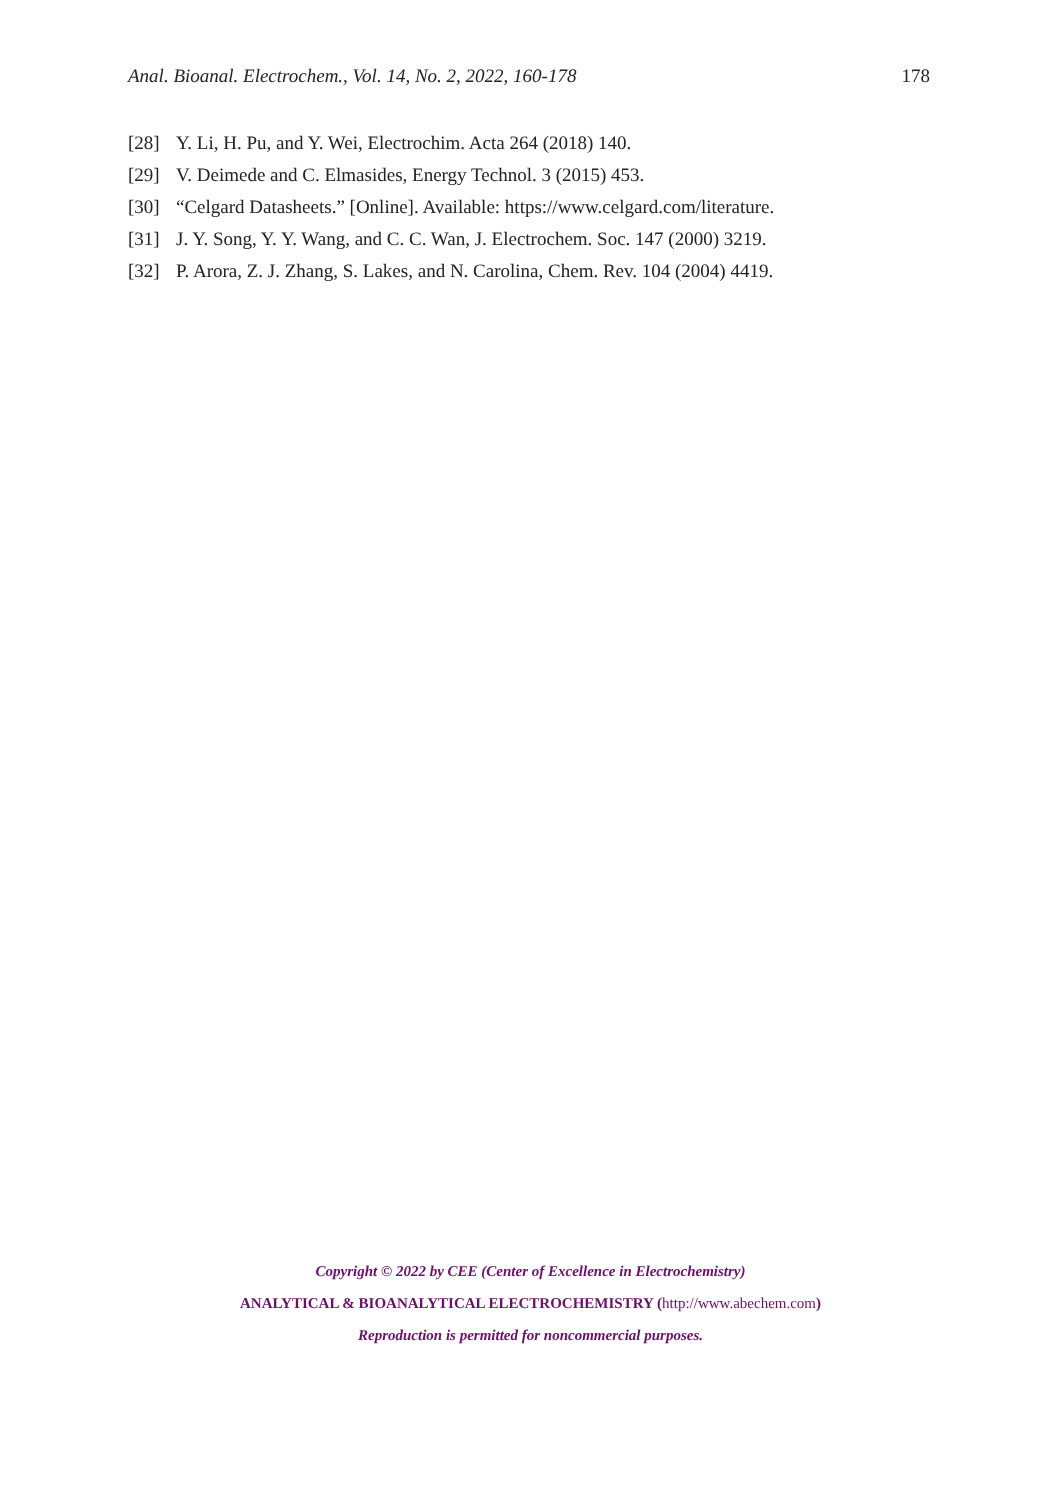Anal. Bioanal. Electrochem., Vol. 14, No. 2, 2022, 160-178 178
[28] Y. Li, H. Pu, and Y. Wei, Electrochim. Acta 264 (2018) 140.
[29] V. Deimede and C. Elmasides, Energy Technol. 3 (2015) 453.
[30] “Celgard Datasheets.” [Online]. Available: https://www.celgard.com/literature.
[31] J. Y. Song, Y. Y. Wang, and C. C. Wan, J. Electrochem. Soc. 147 (2000) 3219.
[32] P. Arora, Z. J. Zhang, S. Lakes, and N. Carolina, Chem. Rev. 104 (2004) 4419.
Copyright © 2022 by CEE (Center of Excellence in Electrochemistry)
ANALYTICAL & BIOANALYTICAL ELECTROCHEMISTRY (http://www.abechem.com)
Reproduction is permitted for noncommercial purposes.